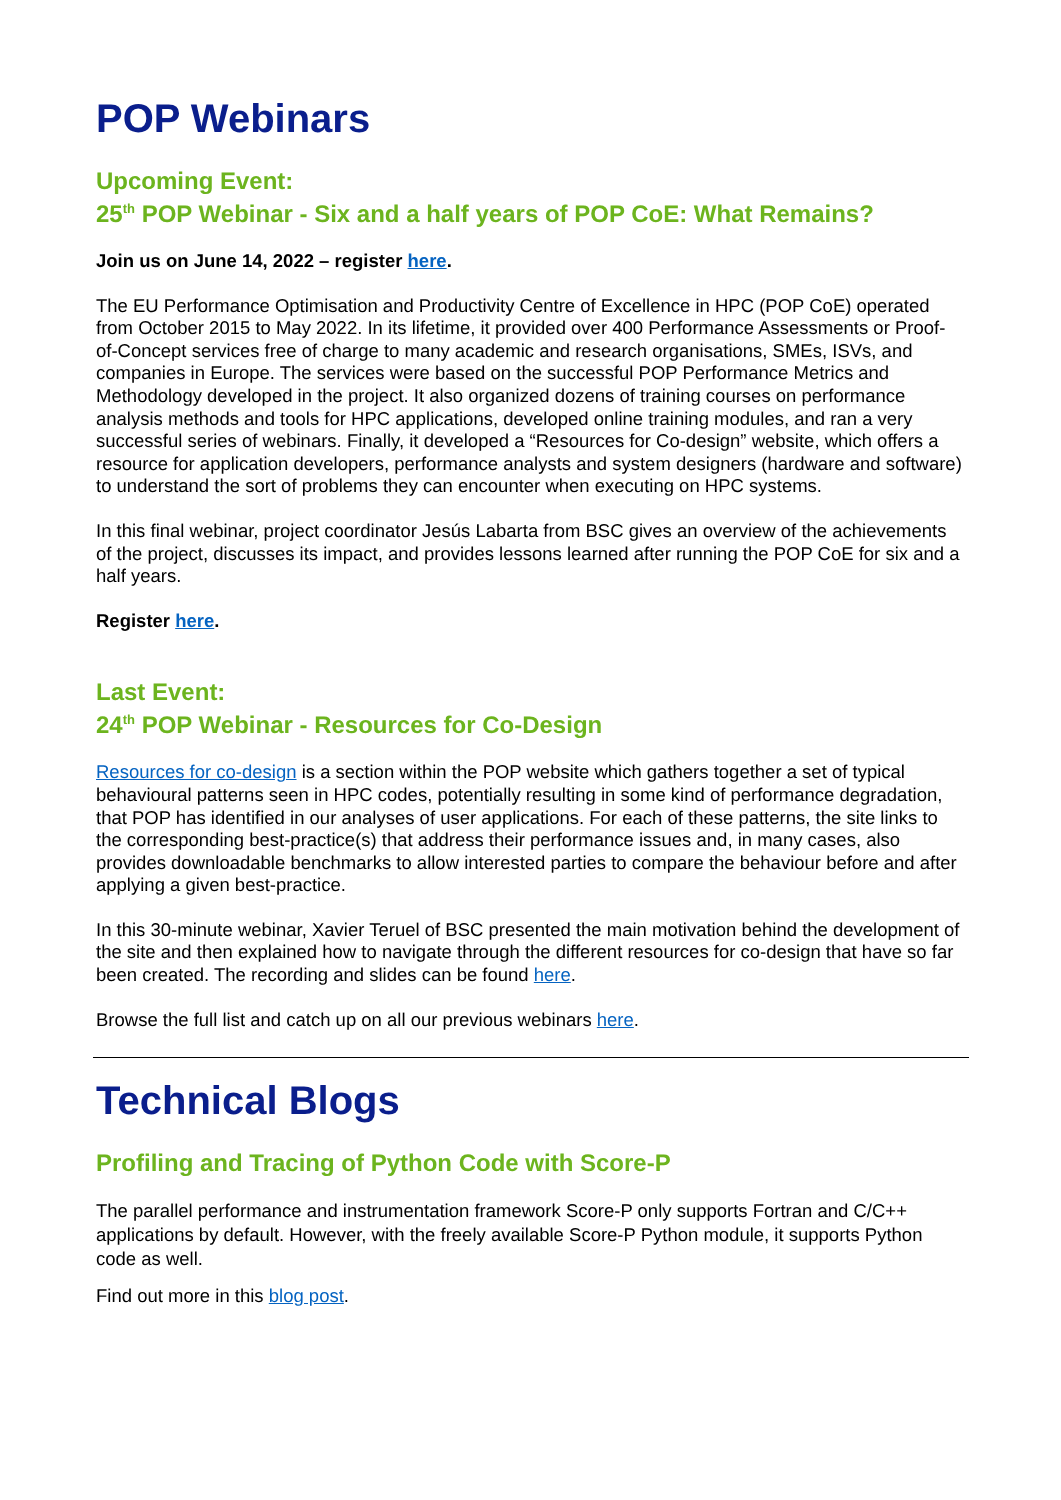POP Webinars
Upcoming Event:
25<sup>th</sup> POP Webinar - Six and a half years of POP CoE: What Remains?
Join us on June 14, 2022 – register here.
The EU Performance Optimisation and Productivity Centre of Excellence in HPC (POP CoE) operated from October 2015 to May 2022. In its lifetime, it provided over 400 Performance Assessments or Proof-of-Concept services free of charge to many academic and research organisations, SMEs, ISVs, and companies in Europe. The services were based on the successful POP Performance Metrics and Methodology developed in the project. It also organized dozens of training courses on performance analysis methods and tools for HPC applications, developed online training modules, and ran a very successful series of webinars. Finally, it developed a “Resources for Co-design” website, which offers a resource for application developers, performance analysts and system designers (hardware and software) to understand the sort of problems they can encounter when executing on HPC systems.
In this final webinar, project coordinator Jesús Labarta from BSC gives an overview of the achievements of the project, discusses its impact, and provides lessons learned after running the POP CoE for six and a half years.
Register here.
Last Event:
24<sup>th</sup> POP Webinar - Resources for Co-Design
Resources for co-design is a section within the POP website which gathers together a set of typical behavioural patterns seen in HPC codes, potentially resulting in some kind of performance degradation, that POP has identified in our analyses of user applications. For each of these patterns, the site links to the corresponding best-practice(s) that address their performance issues and, in many cases, also provides downloadable benchmarks to allow interested parties to compare the behaviour before and after applying a given best-practice.
In this 30-minute webinar, Xavier Teruel of BSC presented the main motivation behind the development of the site and then explained how to navigate through the different resources for co-design that have so far been created. The recording and slides can be found here.
Browse the full list and catch up on all our previous webinars here.
Technical Blogs
Profiling and Tracing of Python Code with Score-P
The parallel performance and instrumentation framework Score-P only supports Fortran and C/C++ applications by default. However, with the freely available Score-P Python module, it supports Python code as well.
Find out more in this blog post.